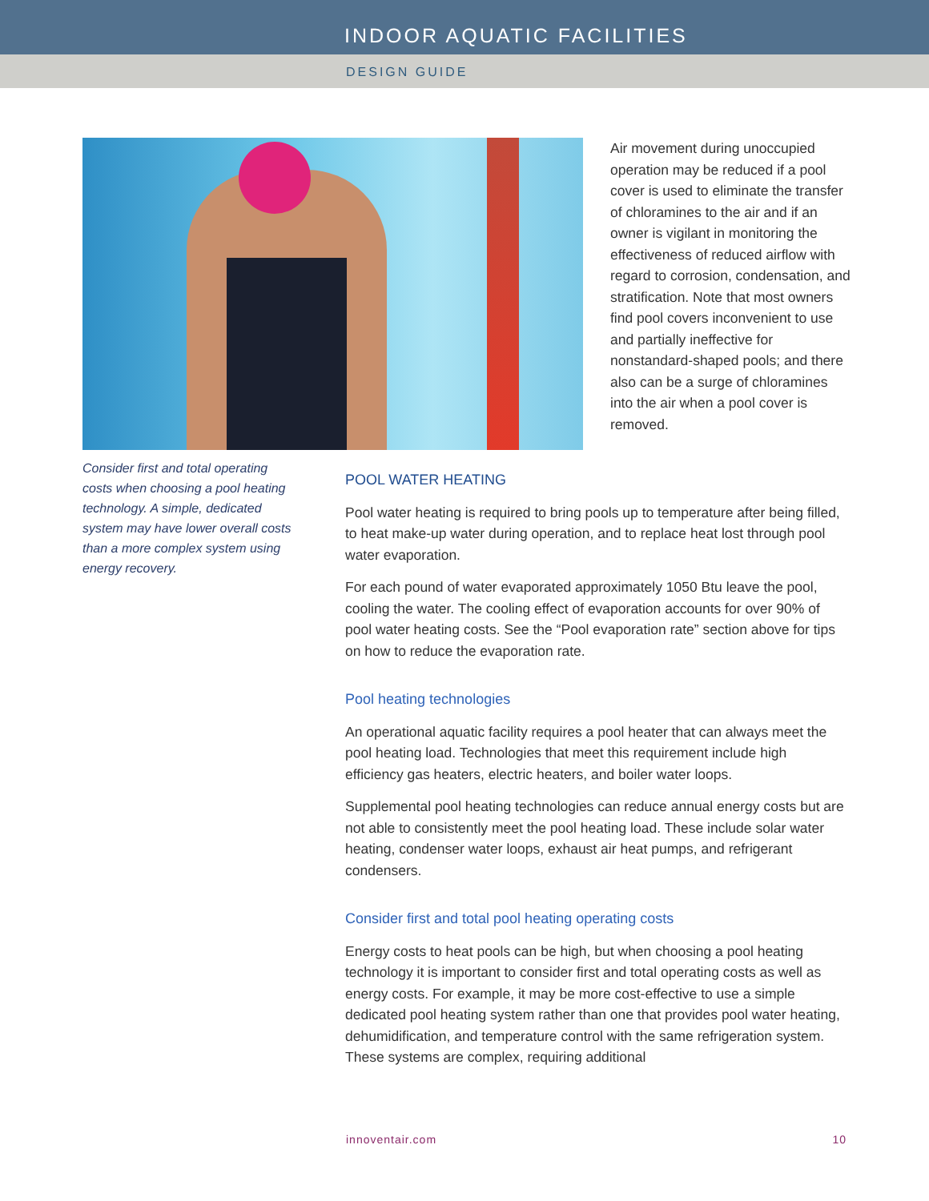INDOOR AQUATIC FACILITIES
DESIGN GUIDE
Air movement during unoccupied operation may be reduced if a pool cover is used to eliminate the transfer of chloramines to the air and if an owner is vigilant in monitoring the effectiveness of reduced airflow with regard to corrosion, condensation, and stratification. Note that most owners find pool covers inconvenient to use and partially ineffective for nonstandard-shaped pools; and there also can be a surge of chloramines into the air when a pool cover is removed.
Consider first and total operating costs when choosing a pool heating technology. A simple, dedicated system may have lower overall costs than a more complex system using energy recovery.
POOL WATER HEATING
Pool water heating is required to bring pools up to temperature after being filled, to heat make-up water during operation, and to replace heat lost through pool water evaporation.
For each pound of water evaporated approximately 1050 Btu leave the pool, cooling the water. The cooling effect of evaporation accounts for over 90% of pool water heating costs. See the “Pool evaporation rate” section above for tips on how to reduce the evaporation rate.
Pool heating technologies
An operational aquatic facility requires a pool heater that can always meet the pool heating load. Technologies that meet this requirement include high efficiency gas heaters, electric heaters, and boiler water loops.
Supplemental pool heating technologies can reduce annual energy costs but are not able to consistently meet the pool heating load. These include solar water heating, condenser water loops, exhaust air heat pumps, and refrigerant condensers.
Consider first and total pool heating operating costs
Energy costs to heat pools can be high, but when choosing a pool heating technology it is important to consider first and total operating costs as well as energy costs. For example, it may be more cost-effective to use a simple dedicated pool heating system rather than one that provides pool water heating, dehumidification, and temperature control with the same refrigeration system. These systems are complex, requiring additional
innoventair.com 10